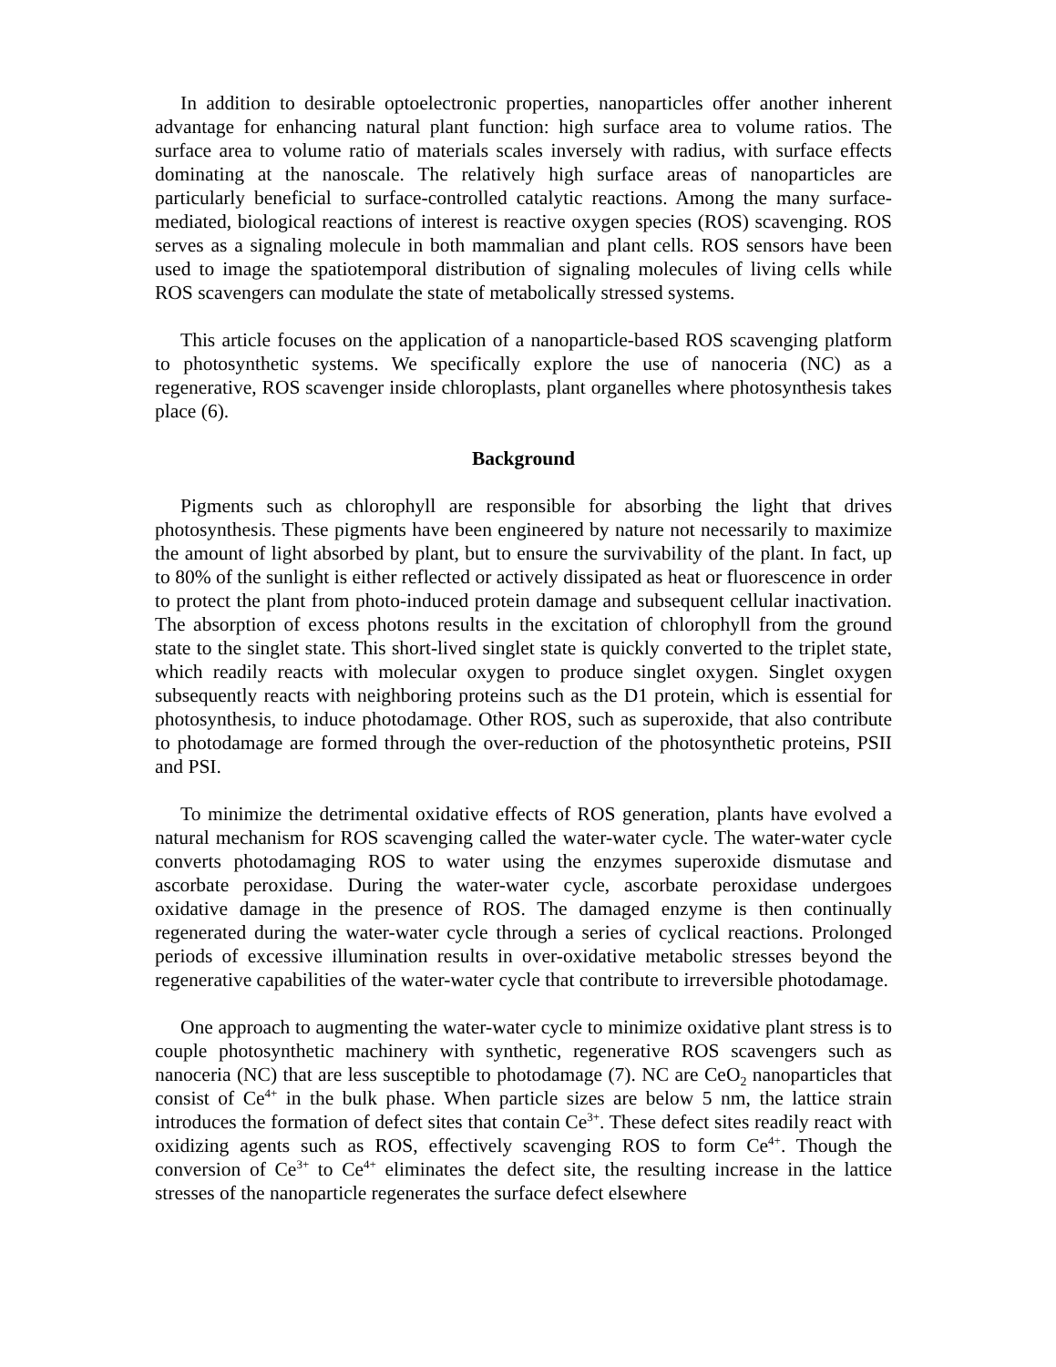In addition to desirable optoelectronic properties, nanoparticles offer another inherent advantage for enhancing natural plant function: high surface area to volume ratios. The surface area to volume ratio of materials scales inversely with radius, with surface effects dominating at the nanoscale. The relatively high surface areas of nanoparticles are particularly beneficial to surface-controlled catalytic reactions. Among the many surface-mediated, biological reactions of interest is reactive oxygen species (ROS) scavenging. ROS serves as a signaling molecule in both mammalian and plant cells. ROS sensors have been used to image the spatiotemporal distribution of signaling molecules of living cells while ROS scavengers can modulate the state of metabolically stressed systems.
This article focuses on the application of a nanoparticle-based ROS scavenging platform to photosynthetic systems. We specifically explore the use of nanoceria (NC) as a regenerative, ROS scavenger inside chloroplasts, plant organelles where photosynthesis takes place (6).
Background
Pigments such as chlorophyll are responsible for absorbing the light that drives photosynthesis. These pigments have been engineered by nature not necessarily to maximize the amount of light absorbed by plant, but to ensure the survivability of the plant. In fact, up to 80% of the sunlight is either reflected or actively dissipated as heat or fluorescence in order to protect the plant from photo-induced protein damage and subsequent cellular inactivation. The absorption of excess photons results in the excitation of chlorophyll from the ground state to the singlet state. This short-lived singlet state is quickly converted to the triplet state, which readily reacts with molecular oxygen to produce singlet oxygen. Singlet oxygen subsequently reacts with neighboring proteins such as the D1 protein, which is essential for photosynthesis, to induce photodamage. Other ROS, such as superoxide, that also contribute to photodamage are formed through the over-reduction of the photosynthetic proteins, PSII and PSI.
To minimize the detrimental oxidative effects of ROS generation, plants have evolved a natural mechanism for ROS scavenging called the water-water cycle. The water-water cycle converts photodamaging ROS to water using the enzymes superoxide dismutase and ascorbate peroxidase. During the water-water cycle, ascorbate peroxidase undergoes oxidative damage in the presence of ROS. The damaged enzyme is then continually regenerated during the water-water cycle through a series of cyclical reactions. Prolonged periods of excessive illumination results in over-oxidative metabolic stresses beyond the regenerative capabilities of the water-water cycle that contribute to irreversible photodamage.
One approach to augmenting the water-water cycle to minimize oxidative plant stress is to couple photosynthetic machinery with synthetic, regenerative ROS scavengers such as nanoceria (NC) that are less susceptible to photodamage (7). NC are CeO<sub>2</sub> nanoparticles that consist of Ce<sup>4+</sup> in the bulk phase. When particle sizes are below 5 nm, the lattice strain introduces the formation of defect sites that contain Ce<sup>3+</sup>. These defect sites readily react with oxidizing agents such as ROS, effectively scavenging ROS to form Ce<sup>4+</sup>. Though the conversion of Ce<sup>3+</sup> to Ce<sup>4+</sup> eliminates the defect site, the resulting increase in the lattice stresses of the nanoparticle regenerates the surface defect elsewhere